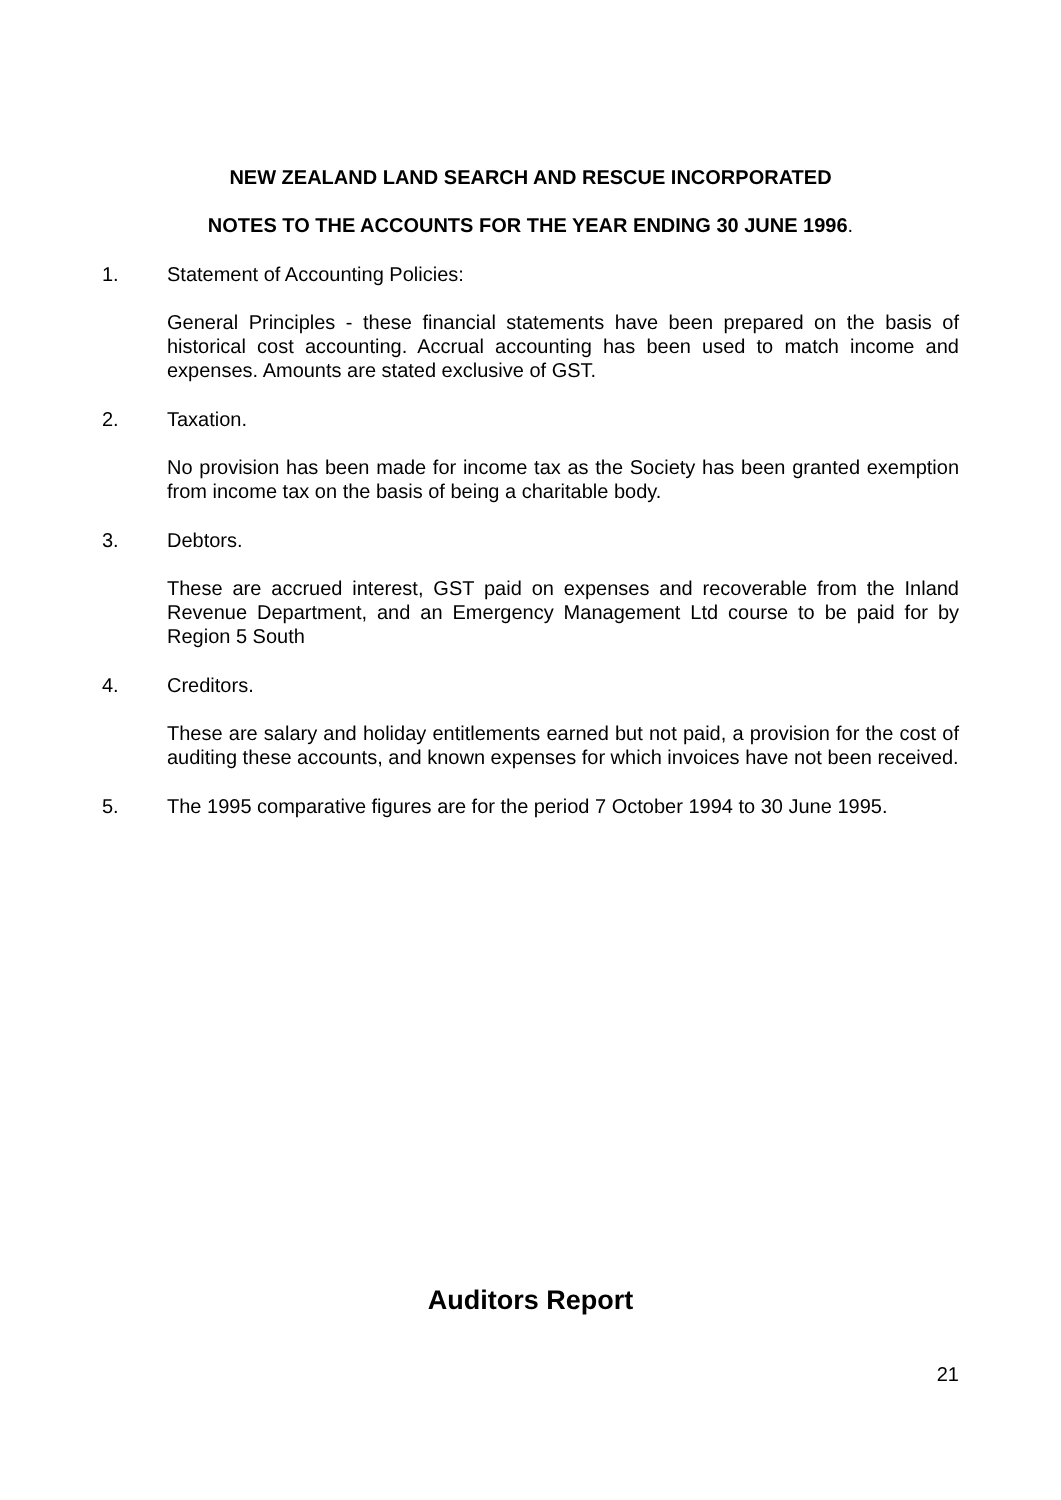NEW ZEALAND LAND SEARCH AND RESCUE INCORPORATED
NOTES TO THE ACCOUNTS FOR THE YEAR ENDING 30 JUNE 1996.
1. Statement of Accounting Policies:
General Principles - these financial statements have been prepared on the basis of historical cost accounting. Accrual accounting has been used to match income and expenses. Amounts are stated exclusive of GST.
2. Taxation.
No provision has been made for income tax as the Society has been granted exemption from income tax on the basis of being a charitable body.
3. Debtors.
These are accrued interest, GST paid on expenses and recoverable from the Inland Revenue Department, and an Emergency Management Ltd course to be paid for by Region 5 South
4. Creditors.
These are salary and holiday entitlements earned but not paid, a provision for the cost of auditing these accounts, and known expenses for which invoices have not been received.
5. The 1995 comparative figures are for the period 7 October 1994 to 30 June 1995.
Auditors Report
21